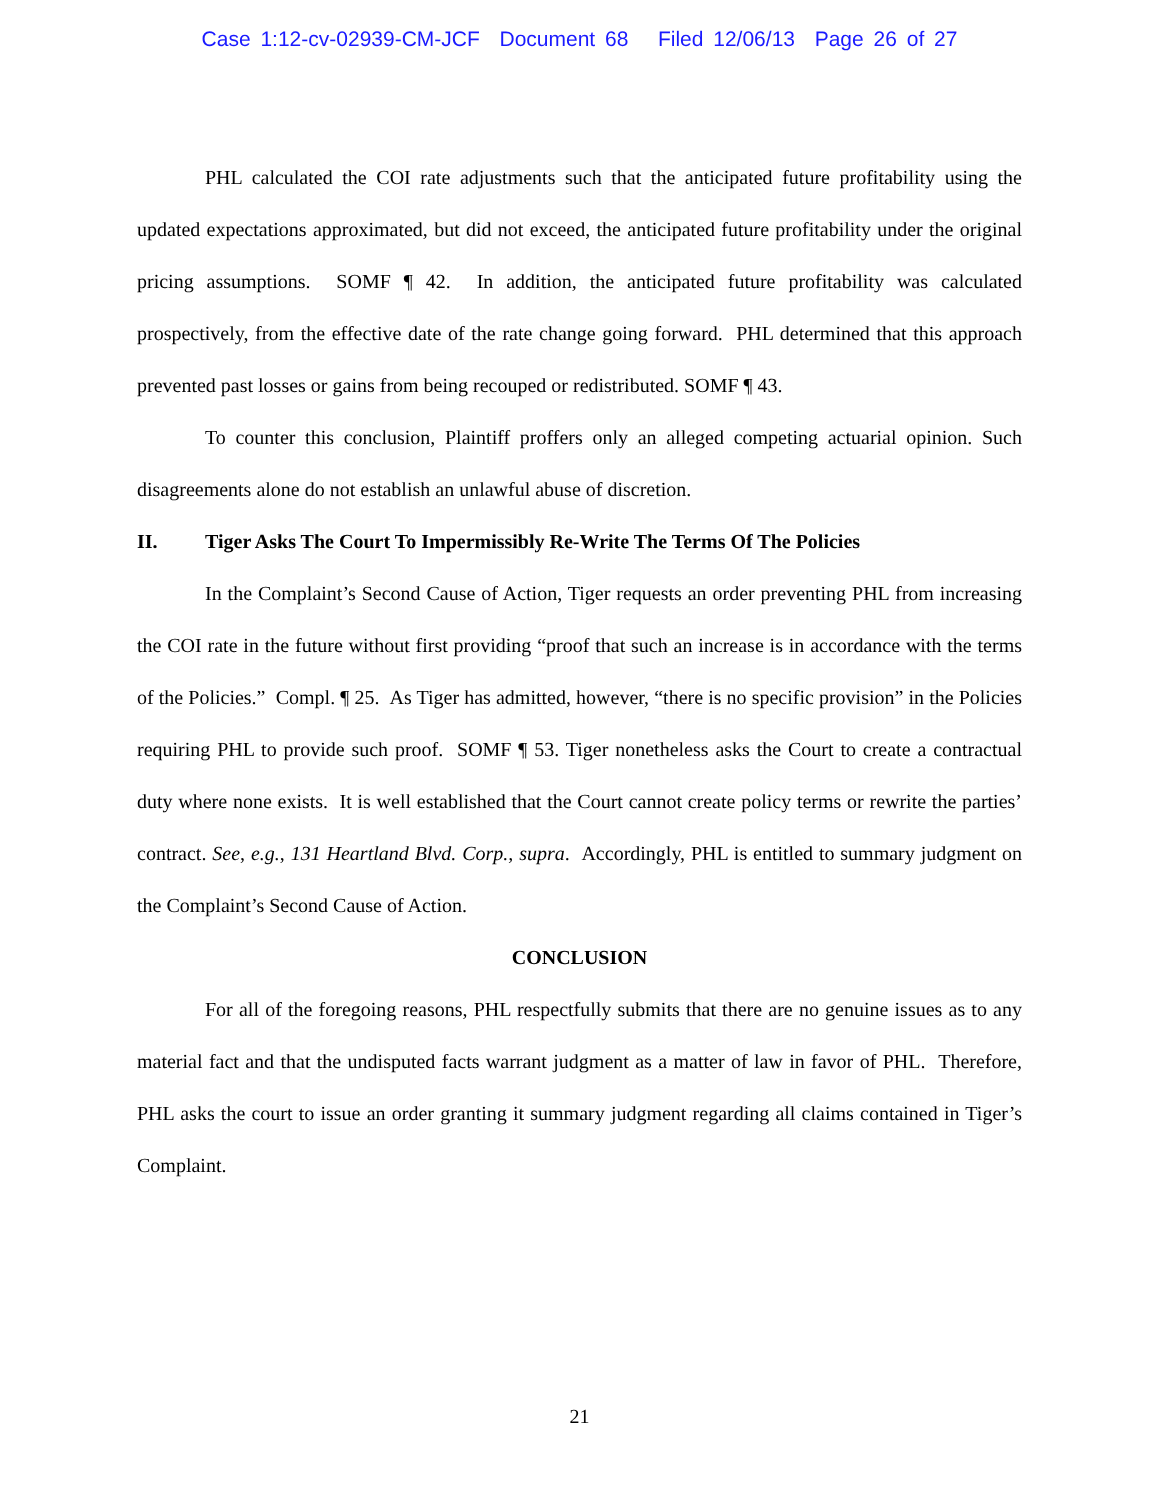Case 1:12-cv-02939-CM-JCF Document 68 Filed 12/06/13 Page 26 of 27
PHL calculated the COI rate adjustments such that the anticipated future profitability using the updated expectations approximated, but did not exceed, the anticipated future profitability under the original pricing assumptions. SOMF ¶ 42. In addition, the anticipated future profitability was calculated prospectively, from the effective date of the rate change going forward. PHL determined that this approach prevented past losses or gains from being recouped or redistributed. SOMF ¶ 43.
To counter this conclusion, Plaintiff proffers only an alleged competing actuarial opinion. Such disagreements alone do not establish an unlawful abuse of discretion.
II. Tiger Asks The Court To Impermissibly Re-Write The Terms Of The Policies
In the Complaint’s Second Cause of Action, Tiger requests an order preventing PHL from increasing the COI rate in the future without first providing “proof that such an increase is in accordance with the terms of the Policies.” Compl. ¶ 25. As Tiger has admitted, however, “there is no specific provision” in the Policies requiring PHL to provide such proof. SOMF ¶ 53. Tiger nonetheless asks the Court to create a contractual duty where none exists. It is well established that the Court cannot create policy terms or rewrite the parties’ contract. See, e.g., 131 Heartland Blvd. Corp., supra. Accordingly, PHL is entitled to summary judgment on the Complaint’s Second Cause of Action.
CONCLUSION
For all of the foregoing reasons, PHL respectfully submits that there are no genuine issues as to any material fact and that the undisputed facts warrant judgment as a matter of law in favor of PHL. Therefore, PHL asks the court to issue an order granting it summary judgment regarding all claims contained in Tiger’s Complaint.
21